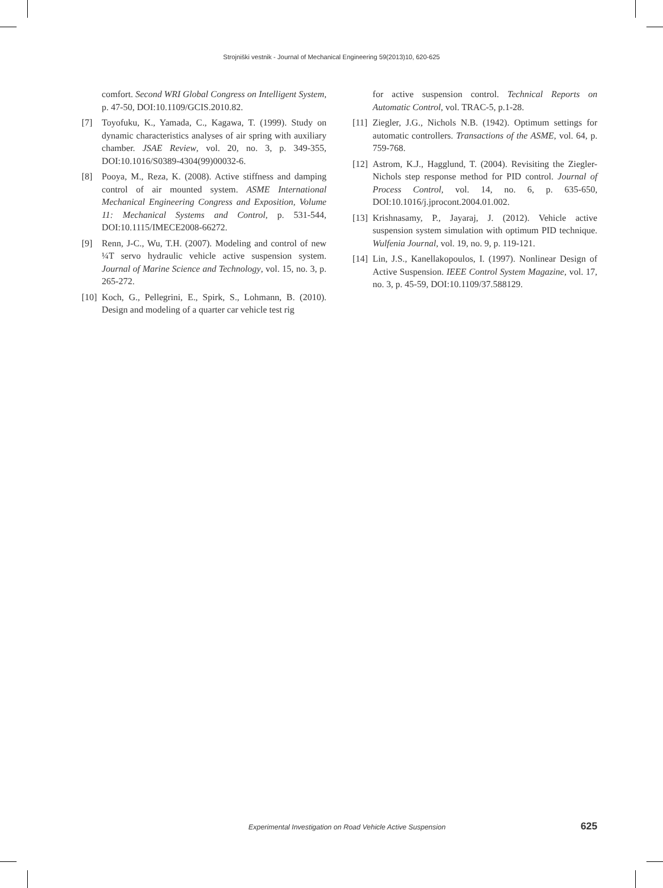Strojniški vestnik - Journal of Mechanical Engineering 59(2013)10, 620-625
comfort. Second WRI Global Congress on Intelligent System, p. 47-50, DOI:10.1109/GCIS.2010.82.
[7] Toyofuku, K., Yamada, C., Kagawa, T. (1999). Study on dynamic characteristics analyses of air spring with auxiliary chamber. JSAE Review, vol. 20, no. 3, p. 349-355, DOI:10.1016/S0389-4304(99)00032-6.
[8] Pooya, M., Reza, K. (2008). Active stiffness and damping control of air mounted system. ASME International Mechanical Engineering Congress and Exposition, Volume 11: Mechanical Systems and Control, p. 531-544, DOI:10.1115/IMECE2008-66272.
[9] Renn, J-C., Wu, T.H. (2007). Modeling and control of new ¼T servo hydraulic vehicle active suspension system. Journal of Marine Science and Technology, vol. 15, no. 3, p. 265-272.
[10] Koch, G., Pellegrini, E., Spirk, S., Lohmann, B. (2010). Design and modeling of a quarter car vehicle test rig
for active suspension control. Technical Reports on Automatic Control, vol. TRAC-5, p.1-28.
[11] Ziegler, J.G., Nichols N.B. (1942). Optimum settings for automatic controllers. Transactions of the ASME, vol. 64, p. 759-768.
[12] Astrom, K.J., Hagglund, T. (2004). Revisiting the Ziegler-Nichols step response method for PID control. Journal of Process Control, vol. 14, no. 6, p. 635-650, DOI:10.1016/j.jprocont.2004.01.002.
[13] Krishnasamy, P., Jayaraj, J. (2012). Vehicle active suspension system simulation with optimum PID technique. Wulfenia Journal, vol. 19, no. 9, p. 119-121.
[14] Lin, J.S., Kanellakopoulos, I. (1997). Nonlinear Design of Active Suspension. IEEE Control System Magazine, vol. 17, no. 3, p. 45-59, DOI:10.1109/37.588129.
Experimental Investigation on Road Vehicle Active Suspension 625